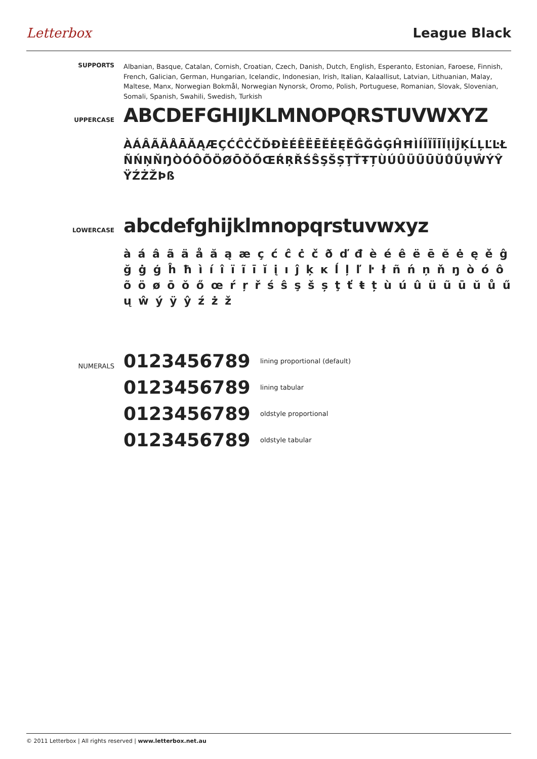Letterbox League Black
SUPPORTS
Albanian, Basque, Catalan, Cornish, Croatian, Czech, Danish, Dutch, English, Esperanto, Estonian, Faroese, Finnish, French, Galician, German, Hungarian, Icelandic, Indonesian, Irish, Italian, Kalaallisut, Latvian, Lithuanian, Malay, Maltese, Manx, Norwegian Bokmål, Norwegian Nynorsk, Oromo, Polish, Portuguese, Romanian, Slovak, Slovenian, Somali, Spanish, Swahili, Swedish, Turkish
UPPERCASE
ABCDEFGHIJKLMNOPQRSTUVWXYZ
ÀÁÂÃÄÅĀĂĄÆÇĆĈĊČĎĐÈÉÊËĒĔĖĘĚĜĞĠĢĤĦÌÍÎÏĨĪĬĮİĴĶĹĻĽĿŁÑŃŅŇŊÒÓÔÕÖØŌŎŐŒŔŖŘŚŜŞŠȘŢŤŦȚÙÚÛÜŨŪŬŮŰŲŴÝŶŸŹŻŽÞß
LOWERCASE
abcdefghijklmnopqrstuvwxyz
à á â ã ä å ă ą æ ç ć ĉ ċ č ð ď đ è é ê ë ē ĕ ė ę ě ĝ ğ ġ ģ ĥ ħ ì í î ï ĩ ī ĭ į ı ĵ ķ ĸ ĺ ļ ľ ŀ ł ñ ń ņ ň ŋ ò ó ô õ ö ø ō ŏ ő œ ŕ ŗ ř ś ŝ ş š ș ţ ť ŧ ț ù ú û ü ũ ū ŭ ů ű ų ŵ ý ÿ ŷ ź ż ž
NUMERALS
0123456789 lining proportional (default)
0123456789 lining tabular
0123456789 oldstyle proportional
0123456789 oldstyle tabular
© 2011 Letterbox | All rights reserved | www.letterbox.net.au